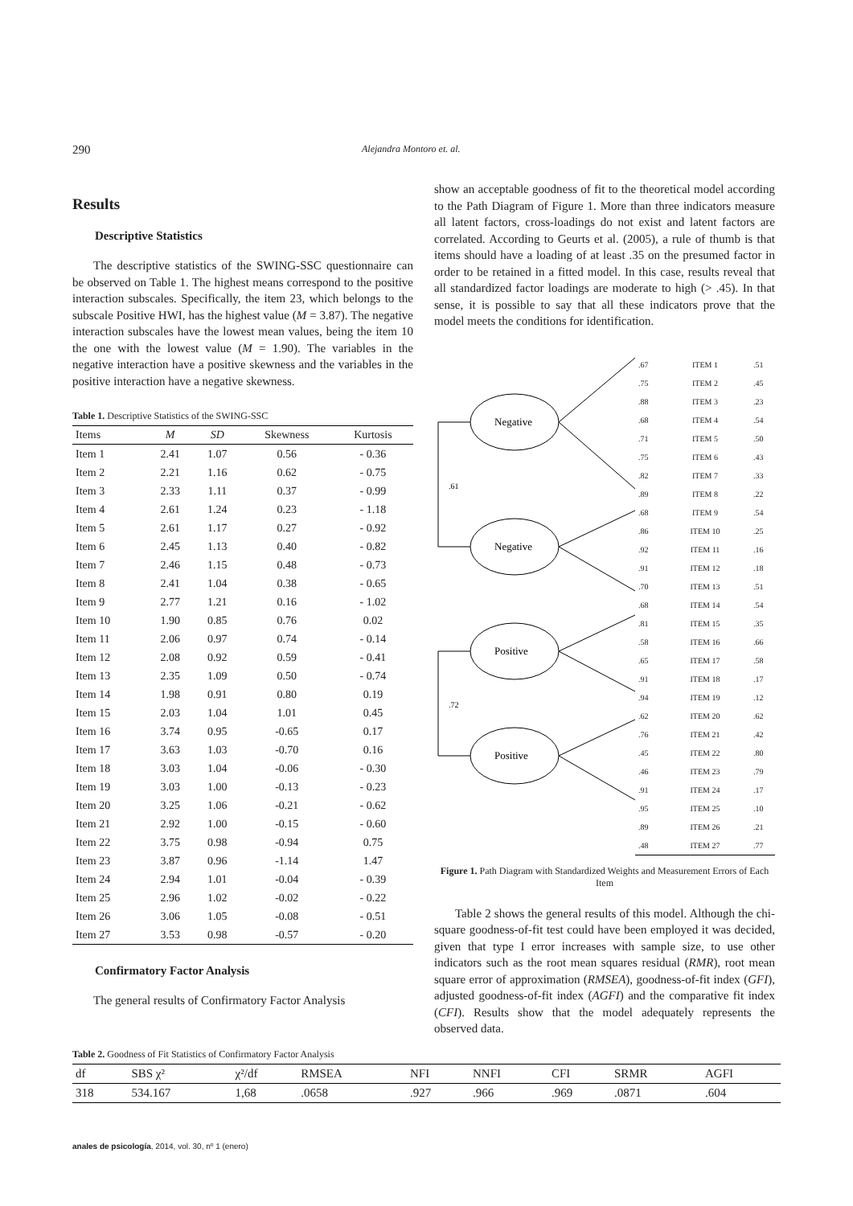290 Alejandra Montoro et. al.
Results
Descriptive Statistics
The descriptive statistics of the SWING-SSC questionnaire can be observed on Table 1. The highest means correspond to the positive interaction subscales. Specifically, the item 23, which belongs to the subscale Positive HWI, has the highest value (M = 3.87). The negative interaction subscales have the lowest mean values, being the item 10 the one with the lowest value (M = 1.90). The variables in the negative interaction have a positive skewness and the variables in the positive interaction have a negative skewness.
Table 1. Descriptive Statistics of the SWING-SSC
| Items | M | SD | Skewness | Kurtosis |
| --- | --- | --- | --- | --- |
| Item 1 | 2.41 | 1.07 | 0.56 | - 0.36 |
| Item 2 | 2.21 | 1.16 | 0.62 | - 0.75 |
| Item 3 | 2.33 | 1.11 | 0.37 | - 0.99 |
| Item 4 | 2.61 | 1.24 | 0.23 | - 1.18 |
| Item 5 | 2.61 | 1.17 | 0.27 | - 0.92 |
| Item 6 | 2.45 | 1.13 | 0.40 | - 0.82 |
| Item 7 | 2.46 | 1.15 | 0.48 | - 0.73 |
| Item 8 | 2.41 | 1.04 | 0.38 | - 0.65 |
| Item 9 | 2.77 | 1.21 | 0.16 | - 1.02 |
| Item 10 | 1.90 | 0.85 | 0.76 | 0.02 |
| Item 11 | 2.06 | 0.97 | 0.74 | - 0.14 |
| Item 12 | 2.08 | 0.92 | 0.59 | - 0.41 |
| Item 13 | 2.35 | 1.09 | 0.50 | - 0.74 |
| Item 14 | 1.98 | 0.91 | 0.80 | 0.19 |
| Item 15 | 2.03 | 1.04 | 1.01 | 0.45 |
| Item 16 | 3.74 | 0.95 | -0.65 | 0.17 |
| Item 17 | 3.63 | 1.03 | -0.70 | 0.16 |
| Item 18 | 3.03 | 1.04 | -0.06 | - 0.30 |
| Item 19 | 3.03 | 1.00 | -0.13 | - 0.23 |
| Item 20 | 3.25 | 1.06 | -0.21 | - 0.62 |
| Item 21 | 2.92 | 1.00 | -0.15 | - 0.60 |
| Item 22 | 3.75 | 0.98 | -0.94 | 0.75 |
| Item 23 | 3.87 | 0.96 | -1.14 | 1.47 |
| Item 24 | 2.94 | 1.01 | -0.04 | - 0.39 |
| Item 25 | 2.96 | 1.02 | -0.02 | - 0.22 |
| Item 26 | 3.06 | 1.05 | -0.08 | - 0.51 |
| Item 27 | 3.53 | 0.98 | -0.57 | - 0.20 |
Confirmatory Factor Analysis
The general results of Confirmatory Factor Analysis
show an acceptable goodness of fit to the theoretical model according to the Path Diagram of Figure 1. More than three indicators measure all latent factors, cross-loadings do not exist and latent factors are correlated. According to Geurts et al. (2005), a rule of thumb is that items should have a loading of at least .35 on the presumed factor in order to be retained in a fitted model. In this case, results reveal that all standardized factor loadings are moderate to high (> .45). In that sense, it is possible to say that all these indicators prove that the model meets the conditions for identification.
Negative
Negative
Positive
Positive
.61
.72
| .67 | ITEM 1 | .51 |
| .75 | ITEM 2 | .45 |
| .88 | ITEM 3 | .23 |
| .68 | ITEM 4 | .54 |
| .71 | ITEM 5 | .50 |
| .75 | ITEM 6 | .43 |
| .82 | ITEM 7 | .33 |
| .89 | ITEM 8 | .22 |
| .68 | ITEM 9 | .54 |
| .86 | ITEM 10 | .25 |
| .92 | ITEM 11 | .16 |
| .91 | ITEM 12 | .18 |
| .70 | ITEM 13 | .51 |
| .68 | ITEM 14 | .54 |
| .81 | ITEM 15 | .35 |
| .58 | ITEM 16 | .66 |
| .65 | ITEM 17 | .58 |
| .91 | ITEM 18 | .17 |
| .94 | ITEM 19 | .12 |
| .62 | ITEM 20 | .62 |
| .76 | ITEM 21 | .42 |
| .45 | ITEM 22 | .80 |
| .46 | ITEM 23 | .79 |
| .91 | ITEM 24 | .17 |
| .95 | ITEM 25 | .10 |
| .89 | ITEM 26 | .21 |
| .48 | ITEM 27 | .77 |
Figure 1. Path Diagram with Standardized Weights and Measurement Errors of Each Item
Table 2 shows the general results of this model. Although the chi-square goodness-of-fit test could have been employed it was decided, given that type I error increases with sample size, to use other indicators such as the root mean squares residual (RMR), root mean square error of approximation (RMSEA), goodness-of-fit index (GFI), adjusted goodness-of-fit index (AGFI) and the comparative fit index (CFI). Results show that the model adequately represents the observed data.
Table 2. Goodness of Fit Statistics of Confirmatory Factor Analysis
| df | SBS χ² | χ²/df | RMSEA | NFI | NNFI | CFI | SRMR | AGFI |
| --- | --- | --- | --- | --- | --- | --- | --- | --- |
| 318 | 534.167 | 1,68 | .0658 | .927 | .966 | .969 | .0871 | .604 |
anales de psicología, 2014, vol. 30, nº 1 (enero)